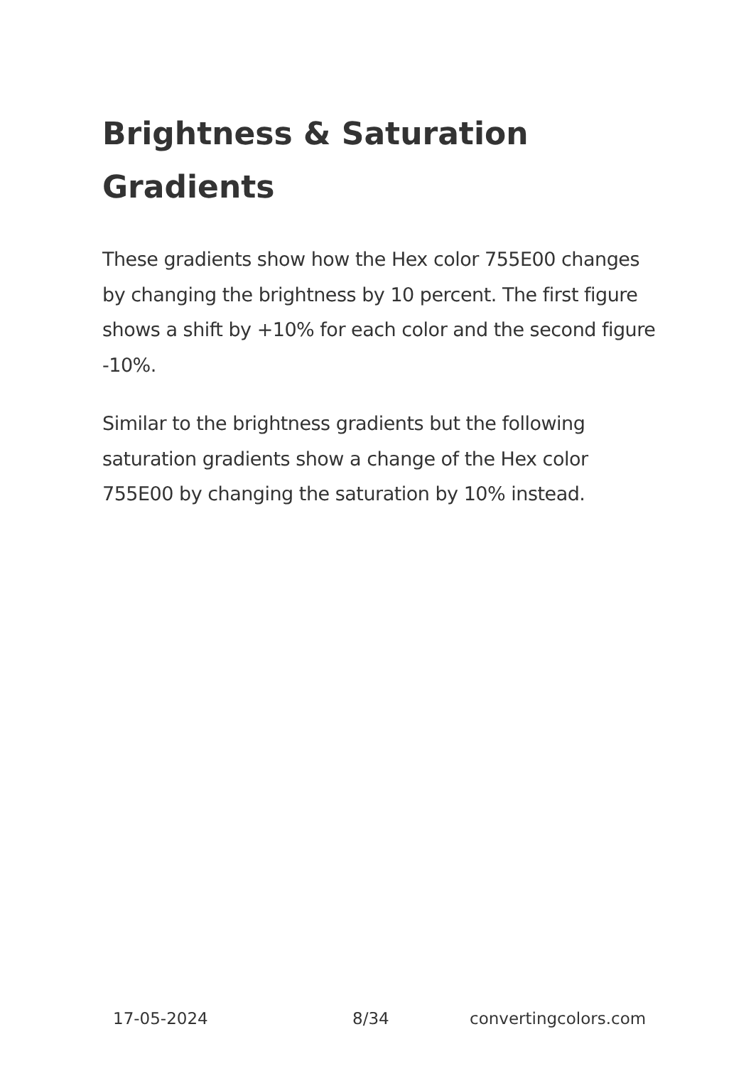Brightness & Saturation Gradients
These gradients show how the Hex color 755E00 changes by changing the brightness by 10 percent. The first figure shows a shift by +10% for each color and the second figure -10%.
Similar to the brightness gradients but the following saturation gradients show a change of the Hex color 755E00 by changing the saturation by 10% instead.
17-05-2024 8/34 convertingcolors.com